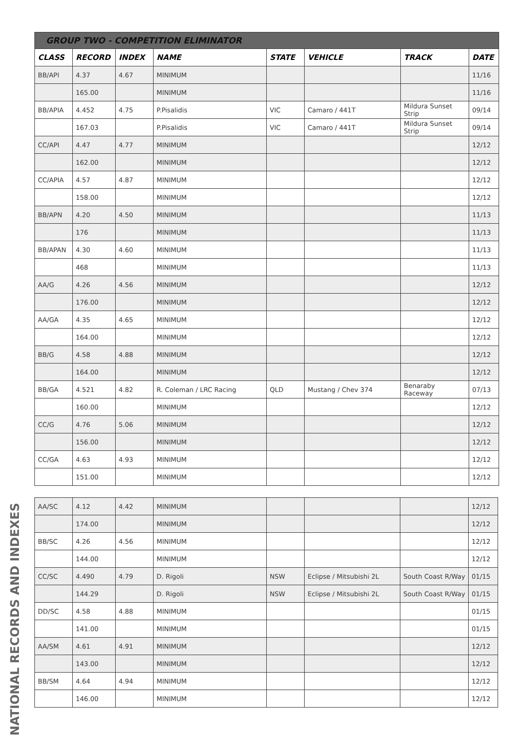| GROUP TWO - COMPETITION ELIMINATOR | | | | | | | |
| --- | --- | --- | --- | --- | --- | --- | --- |
| CLASS | RECORD | INDEX | NAME | STATE | VEHICLE | TRACK | DATE |
| BB/API | 4.37 | 4.67 | MINIMUM | | | | 11/16 |
| | 165.00 | | MINIMUM | | | | 11/16 |
| BB/APIA | 4.452 | 4.75 | P.Pisalidis | VIC | Camaro / 441T | Mildura Sunset Strip | 09/14 |
| | 167.03 | | P.Pisalidis | VIC | Camaro / 441T | Mildura Sunset Strip | 09/14 |
| CC/API | 4.47 | 4.77 | MINIMUM | | | | 12/12 |
| | 162.00 | | MINIMUM | | | | 12/12 |
| CC/APIA | 4.57 | 4.87 | MINIMUM | | | | 12/12 |
| | 158.00 | | MINIMUM | | | | 12/12 |
| BB/APN | 4.20 | 4.50 | MINIMUM | | | | 11/13 |
| | 176 | | MINIMUM | | | | 11/13 |
| BB/APAN | 4.30 | 4.60 | MINIMUM | | | | 11/13 |
| | 468 | | MINIMUM | | | | 11/13 |
| AA/G | 4.26 | 4.56 | MINIMUM | | | | 12/12 |
| | 176.00 | | MINIMUM | | | | 12/12 |
| AA/GA | 4.35 | 4.65 | MINIMUM | | | | 12/12 |
| | 164.00 | | MINIMUM | | | | 12/12 |
| BB/G | 4.58 | 4.88 | MINIMUM | | | | 12/12 |
| | 164.00 | | MINIMUM | | | | 12/12 |
| BB/GA | 4.521 | 4.82 | R. Coleman / LRC Racing | QLD | Mustang / Chev 374 | Benaraby Raceway | 07/13 |
| | 160.00 | | MINIMUM | | | | 12/12 |
| CC/G | 4.76 | 5.06 | MINIMUM | | | | 12/12 |
| | 156.00 | | MINIMUM | | | | 12/12 |
| CC/GA | 4.63 | 4.93 | MINIMUM | | | | 12/12 |
| | 151.00 | | MINIMUM | | | | 12/12 |
| AA/SC | 4.12 | 4.42 | MINIMUM | | | | 12/12 |
| | 174.00 | | MINIMUM | | | | 12/12 |
| BB/SC | 4.26 | 4.56 | MINIMUM | | | | 12/12 |
| | 144.00 | | MINIMUM | | | | 12/12 |
| CC/SC | 4.490 | 4.79 | D. Rigoli | NSW | Eclipse / Mitsubishi 2L | South Coast R/Way | 01/15 |
| | 144.29 | | D. Rigoli | NSW | Eclipse / Mitsubishi 2L | South Coast R/Way | 01/15 |
| DD/SC | 4.58 | 4.88 | MINIMUM | | | | 01/15 |
| | 141.00 | | MINIMUM | | | | 01/15 |
| AA/SM | 4.61 | 4.91 | MINIMUM | | | | 12/12 |
| | 143.00 | | MINIMUM | | | | 12/12 |
| BB/SM | 4.64 | 4.94 | MINIMUM | | | | 12/12 |
| | 146.00 | | MINIMUM | | | | 12/12 |
NATIONAL RECORDS AND INDEXES